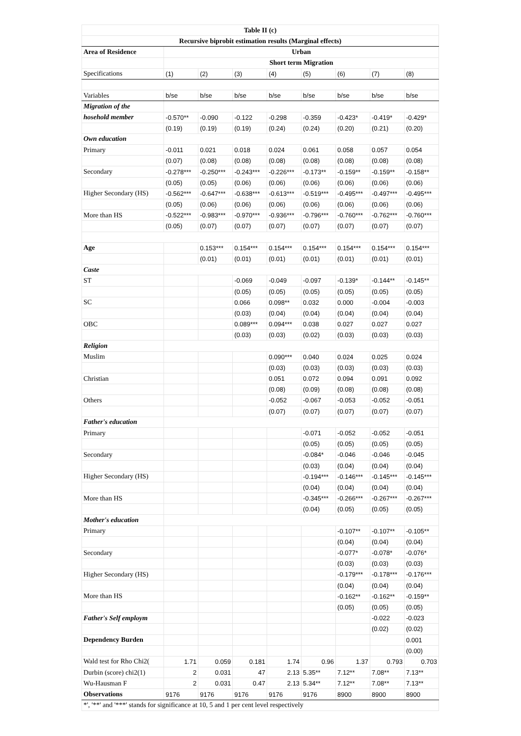| Table II (c) | | | | | | | | |
| --- | --- | --- | --- | --- | --- | --- | --- | --- |
| Recursive biprobit estimation results (Marginal effects) | | | | | | | | |
| Area of Residence | Urban | | | | | | | |
| | Short term Migration | | | | | | | |
| Specifications | (1) | (2) | (3) | (4) | (5) | (6) | (7) | (8) |
| Variables | b/se | b/se | b/se | b/se | b/se | b/se | b/se | b/se |
| Migration of the | | | | | | | | |
| hosehold member | -0.570** | -0.090 | -0.122 | -0.298 | -0.359 | -0.423* | -0.419* | -0.429* |
| | (0.19) | (0.19) | (0.19) | (0.24) | (0.24) | (0.20) | (0.21) | (0.20) |
| Own education | | | | | | | | |
| Primary | -0.011 | 0.021 | 0.018 | 0.024 | 0.061 | 0.058 | 0.057 | 0.054 |
| | (0.07) | (0.08) | (0.08) | (0.08) | (0.08) | (0.08) | (0.08) | (0.08) |
| Secondary | -0.278*** | -0.250*** | -0.243*** | -0.226*** | -0.173** | -0.159** | -0.159** | -0.158** |
| | (0.05) | (0.05) | (0.06) | (0.06) | (0.06) | (0.06) | (0.06) | (0.06) |
| Higher Secondary (HS) | -0.562*** | -0.647*** | -0.638*** | -0.613*** | -0.519*** | -0.495*** | -0.497*** | -0.495*** |
| | (0.05) | (0.06) | (0.06) | (0.06) | (0.06) | (0.06) | (0.06) | (0.06) |
| More than HS | -0.522*** | -0.983*** | -0.970*** | -0.936*** | -0.796*** | -0.760*** | -0.762*** | -0.760*** |
| | (0.05) | (0.07) | (0.07) | (0.07) | (0.07) | (0.07) | (0.07) | (0.07) |
| Age | | 0.153*** | 0.154*** | 0.154*** | 0.154*** | 0.154*** | 0.154*** | 0.154*** |
| | | (0.01) | (0.01) | (0.01) | (0.01) | (0.01) | (0.01) | (0.01) |
| Caste | | | | | | | | |
| ST | | | -0.069 | -0.049 | -0.097 | -0.139* | -0.144** | -0.145** |
| | | | (0.05) | (0.05) | (0.05) | (0.05) | (0.05) | (0.05) |
| SC | | | 0.066 | 0.098** | 0.032 | 0.000 | -0.004 | -0.003 |
| | | | (0.03) | (0.04) | (0.04) | (0.04) | (0.04) | (0.04) |
| OBC | | | 0.089*** | 0.094*** | 0.038 | 0.027 | 0.027 | 0.027 |
| | | | (0.03) | (0.03) | (0.02) | (0.03) | (0.03) | (0.03) |
| Religion | | | | | | | | |
| Muslim | | | | 0.090*** | 0.040 | 0.024 | 0.025 | 0.024 |
| | | | | (0.03) | (0.03) | (0.03) | (0.03) | (0.03) |
| Christian | | | | 0.051 | 0.072 | 0.094 | 0.091 | 0.092 |
| | | | | (0.08) | (0.09) | (0.08) | (0.08) | (0.08) |
| Others | | | | -0.052 | -0.067 | -0.053 | -0.052 | -0.051 |
| | | | | (0.07) | (0.07) | (0.07) | (0.07) | (0.07) |
| Father's education | | | | | | | | |
| Primary | | | | | -0.071 | -0.052 | -0.052 | -0.051 |
| | | | | | (0.05) | (0.05) | (0.05) | (0.05) |
| Secondary | | | | | -0.084* | -0.046 | -0.046 | -0.045 |
| | | | | | (0.03) | (0.04) | (0.04) | (0.04) |
| Higher Secondary (HS) | | | | | -0.194*** | -0.146*** | -0.145*** | -0.145*** |
| | | | | | (0.04) | (0.04) | (0.04) | (0.04) |
| More than HS | | | | | -0.345*** | -0.266*** | -0.267*** | -0.267*** |
| | | | | | (0.04) | (0.05) | (0.05) | (0.05) |
| Mother's education | | | | | | | | |
| Primary | | | | | | -0.107** | -0.107** | -0.105** |
| | | | | | | (0.04) | (0.04) | (0.04) |
| Secondary | | | | | | -0.077* | -0.078* | -0.076* |
| | | | | | | (0.03) | (0.03) | (0.03) |
| Higher Secondary (HS) | | | | | | -0.179*** | -0.178*** | -0.176*** |
| | | | | | | (0.04) | (0.04) | (0.04) |
| More than HS | | | | | | -0.162** | -0.162** | -0.159** |
| | | | | | | (0.05) | (0.05) | (0.05) |
| Father's Self employm | | | | | | | -0.022 | -0.023 |
| | | | | | | | (0.02) | (0.02) |
| Dependency Burden | | | | | | | | 0.001 |
| | | | | | | | | (0.00) |
| Wald test for Rho Chi2( | 1.71 | 0.059 | 0.181 | 1.74 | 0.96 | 1.37 | 0.793 | 0.703 |
| Durbin (score) chi2(1) | 2 | 0.031 | 47 | 2.13 | 5.35** | 7.12** | 7.08** | 7.13** |
| Wu-Hausman F | 2 | 0.031 | 0.47 | 2.13 | 5.34** | 7.12** | 7.08** | 7.13** |
| Observations | 9176 | 9176 | 9176 | 9176 | 9176 | 8900 | 8900 | 8900 |
| *', '**' and '***' stands for significance at 10, 5 and 1 per cent level respectively | | | | | | | | |